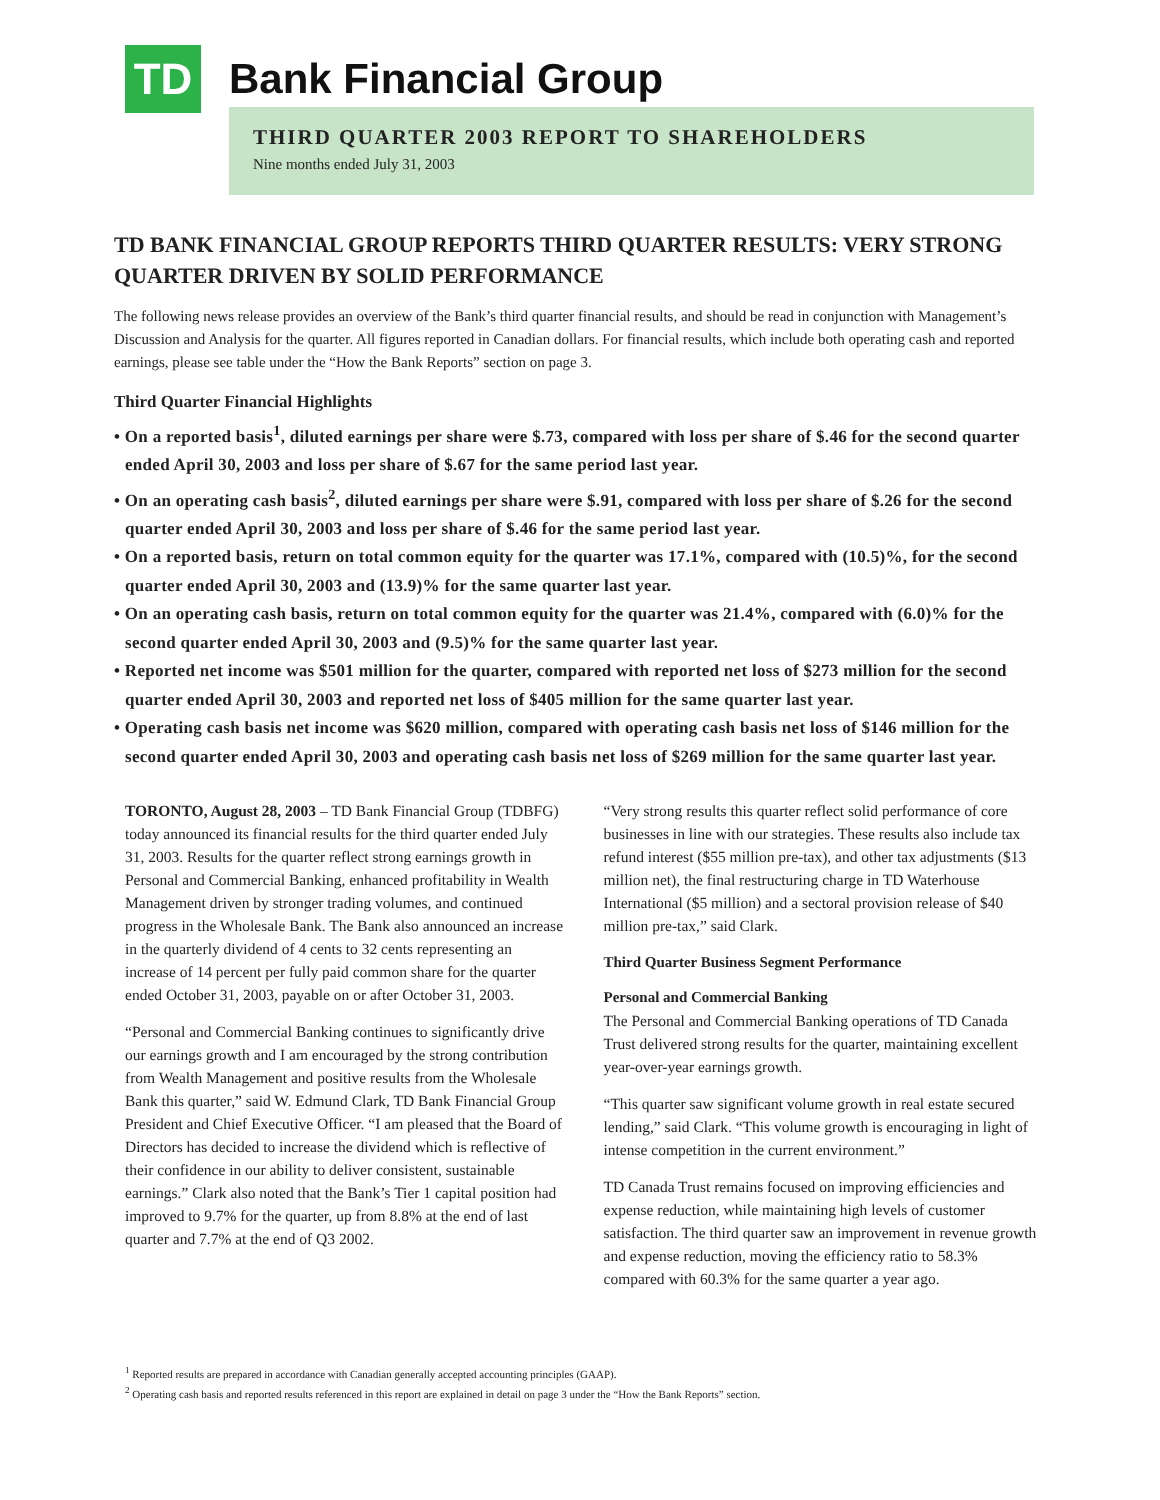TD
Bank Financial Group
THIRD QUARTER 2003 REPORT TO SHAREHOLDERS
Nine months ended July 31, 2003
TD BANK FINANCIAL GROUP REPORTS THIRD QUARTER RESULTS: VERY STRONG QUARTER DRIVEN BY SOLID PERFORMANCE
The following news release provides an overview of the Bank’s third quarter financial results, and should be read in conjunction with Management’s Discussion and Analysis for the quarter. All figures reported in Canadian dollars. For financial results, which include both operating cash and reported earnings, please see table under the “How the Bank Reports” section on page 3.
Third Quarter Financial Highlights
• On a reported basis<sup>1</sup>, diluted earnings per share were $.73, compared with loss per share of $.46 for the second quarter ended April 30, 2003 and loss per share of $.67 for the same period last year.
• On an operating cash basis<sup>2</sup>, diluted earnings per share were $.91, compared with loss per share of $.26 for the second quarter ended April 30, 2003 and loss per share of $.46 for the same period last year.
• On a reported basis, return on total common equity for the quarter was 17.1%, compared with (10.5)%, for the second quarter ended April 30, 2003 and (13.9)% for the same quarter last year.
• On an operating cash basis, return on total common equity for the quarter was 21.4%, compared with (6.0)% for the second quarter ended April 30, 2003 and (9.5)% for the same quarter last year.
• Reported net income was $501 million for the quarter, compared with reported net loss of $273 million for the second quarter ended April 30, 2003 and reported net loss of $405 million for the same quarter last year.
• Operating cash basis net income was $620 million, compared with operating cash basis net loss of $146 million for the second quarter ended April 30, 2003 and operating cash basis net loss of $269 million for the same quarter last year.
TORONTO, August 28, 2003 – TD Bank Financial Group (TDBFG) today announced its financial results for the third quarter ended July 31, 2003. Results for the quarter reflect strong earnings growth in Personal and Commercial Banking, enhanced profitability in Wealth Management driven by stronger trading volumes, and continued progress in the Wholesale Bank. The Bank also announced an increase in the quarterly dividend of 4 cents to 32 cents representing an increase of 14 percent per fully paid common share for the quarter ended October 31, 2003, payable on or after October 31, 2003.
“Personal and Commercial Banking continues to significantly drive our earnings growth and I am encouraged by the strong contribution from Wealth Management and positive results from the Wholesale Bank this quarter,” said W. Edmund Clark, TD Bank Financial Group President and Chief Executive Officer. “I am pleased that the Board of Directors has decided to increase the dividend which is reflective of their confidence in our ability to deliver consistent, sustainable earnings.” Clark also noted that the Bank’s Tier 1 capital position had improved to 9.7% for the quarter, up from 8.8% at the end of last quarter and 7.7% at the end of Q3 2002.
“Very strong results this quarter reflect solid performance of core businesses in line with our strategies. These results also include tax refund interest ($55 million pre-tax), and other tax adjustments ($13 million net), the final restructuring charge in TD Waterhouse International ($5 million) and a sectoral provision release of $40 million pre-tax,” said Clark.
Third Quarter Business Segment Performance
Personal and Commercial Banking
The Personal and Commercial Banking operations of TD Canada Trust delivered strong results for the quarter, maintaining excellent year-over-year earnings growth.
“This quarter saw significant volume growth in real estate secured lending,” said Clark. “This volume growth is encouraging in light of intense competition in the current environment.”
TD Canada Trust remains focused on improving efficiencies and expense reduction, while maintaining high levels of customer satisfaction. The third quarter saw an improvement in revenue growth and expense reduction, moving the efficiency ratio to 58.3% compared with 60.3% for the same quarter a year ago.
<sup>1</sup> Reported results are prepared in accordance with Canadian generally accepted accounting principles (GAAP).
<sup>2</sup> Operating cash basis and reported results referenced in this report are explained in detail on page 3 under the “How the Bank Reports” section.